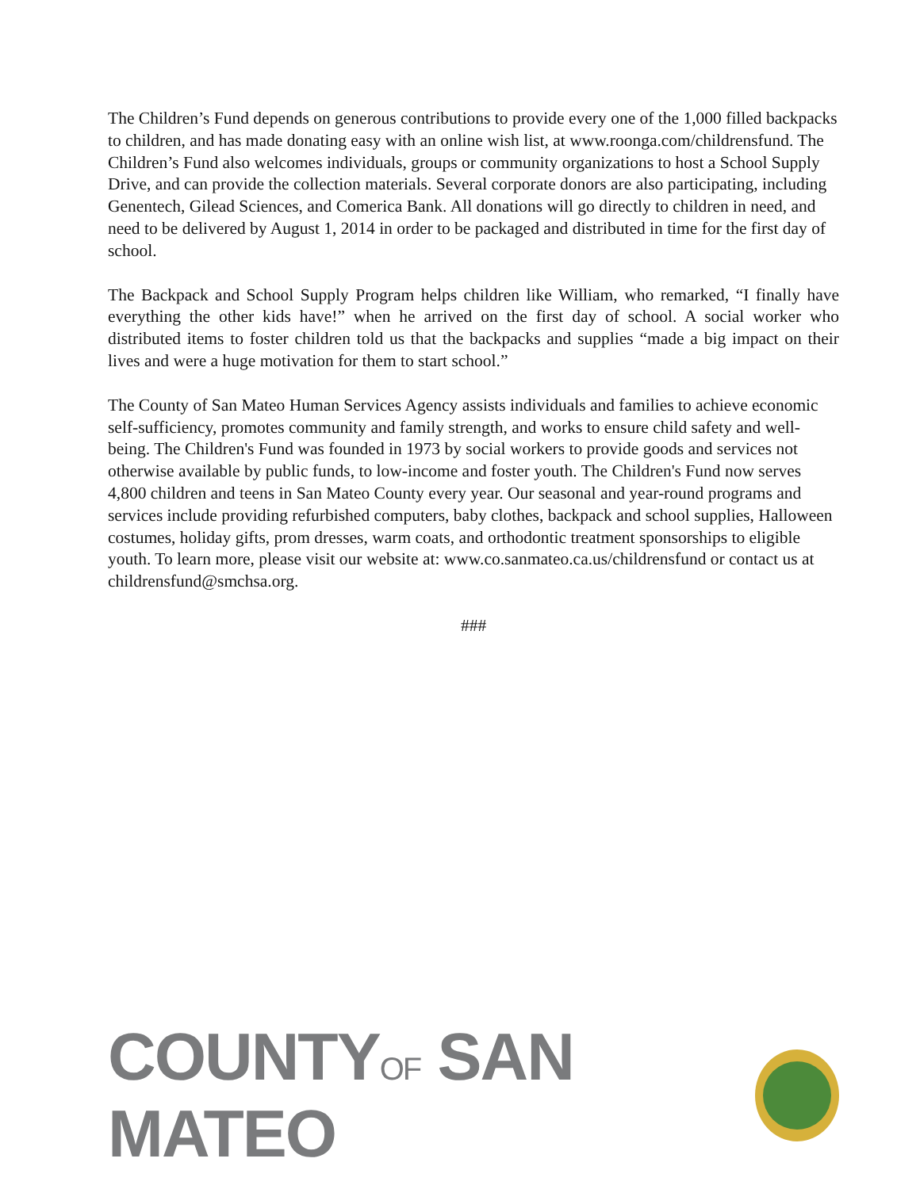The Children’s Fund depends on generous contributions to provide every one of the 1,000 filled backpacks to children, and has made donating easy with an online wish list, at www.roonga.com/childrensfund. The Children’s Fund also welcomes individuals, groups or community organizations to host a School Supply Drive, and can provide the collection materials. Several corporate donors are also participating, including Genentech, Gilead Sciences, and Comerica Bank. All donations will go directly to children in need, and need to be delivered by August 1, 2014 in order to be packaged and distributed in time for the first day of school.
The Backpack and School Supply Program helps children like William, who remarked, “I finally have everything the other kids have!” when he arrived on the first day of school. A social worker who distributed items to foster children told us that the backpacks and supplies “made a big impact on their lives and were a huge motivation for them to start school.”
The County of San Mateo Human Services Agency assists individuals and families to achieve economic self-sufficiency, promotes community and family strength, and works to ensure child safety and well-being. The Children's Fund was founded in 1973 by social workers to provide goods and services not otherwise available by public funds, to low-income and foster youth. The Children's Fund now serves 4,800 children and teens in San Mateo County every year. Our seasonal and year-round programs and services include providing refurbished computers, baby clothes, backpack and school supplies, Halloween costumes, holiday gifts, prom dresses, warm coats, and orthodontic treatment sponsorships to eligible youth. To learn more, please visit our website at: www.co.sanmateo.ca.us/childrensfund or contact us at childrensfund@smchsa.org.
###
COUNTYOF SAN MATEO